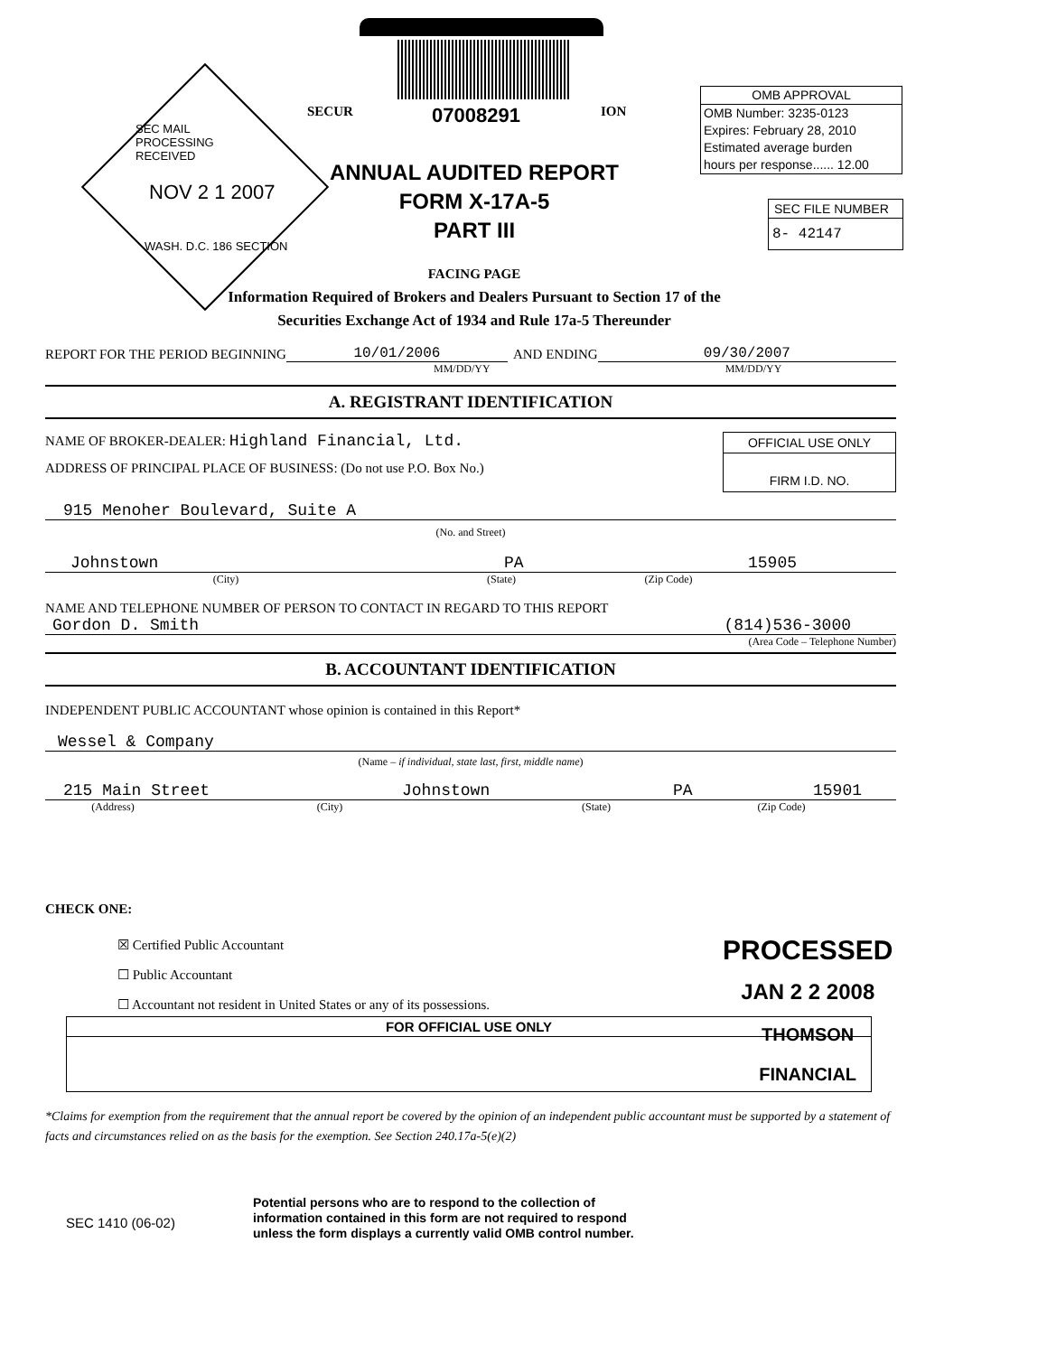SEC MAIL PROCESSING RECEIVED
NOV 2 1 2007
WASH. D.C. 186 SECTION
SECUR 07008291 ION
OMB APPROVAL
OMB Number: 3235-0123
Expires: February 28, 2010
Estimated average burden
hours per response...... 12.00
SEC FILE NUMBER
8- 42147
ANNUAL AUDITED REPORT
FORM X-17A-5
PART III
FACING PAGE
Information Required of Brokers and Dealers Pursuant to Section 17 of the
Securities Exchange Act of 1934 and Rule 17a-5 Thereunder
REPORT FOR THE PERIOD BEGINNING 10/01/2006 AND ENDING 09/30/2007
MM/DD/YY MM/DD/YY
A. REGISTRANT IDENTIFICATION
NAME OF BROKER-DEALER: Highland Financial, Ltd.
ADDRESS OF PRINCIPAL PLACE OF BUSINESS: (Do not use P.O. Box No.)
OFFICIAL USE ONLY
FIRM I.D. NO.
915 Menoher Boulevard, Suite A
(No. and Street)
Johnstown PA 15905
(City) (State) (Zip Code)
NAME AND TELEPHONE NUMBER OF PERSON TO CONTACT IN REGARD TO THIS REPORT
Gordon D. Smith (814)536-3000
(Area Code – Telephone Number)
B. ACCOUNTANT IDENTIFICATION
INDEPENDENT PUBLIC ACCOUNTANT whose opinion is contained in this Report*
Wessel & Company
(Name – if individual, state last, first, middle name)
215 Main Street Johnstown PA 15901
(Address) (City) (State) (Zip Code)
CHECK ONE:
☒ Certified Public Accountant
☐ Public Accountant
☐ Accountant not resident in United States or any of its possessions.
PROCESSED
JAN 2 2 2008
THOMSON
FINANCIAL
FOR OFFICIAL USE ONLY
*Claims for exemption from the requirement that the annual report be covered by the opinion of an independent public accountant must be supported by a statement of facts and circumstances relied on as the basis for the exemption. See Section 240.17a-5(e)(2)
SEC 1410 (06-02)
Potential persons who are to respond to the collection of
information contained in this form are not required to respond
unless the form displays a currently valid OMB control number.